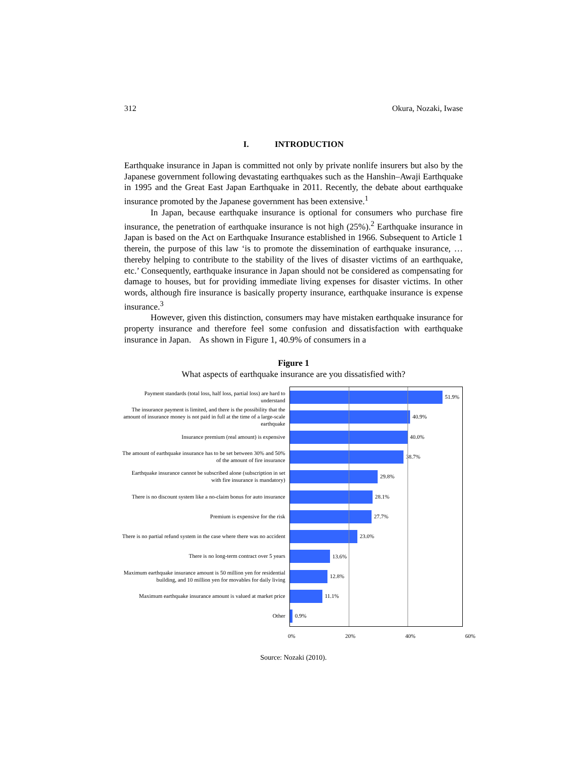312 Okura, Nozaki, Iwase
I. INTRODUCTION
Earthquake insurance in Japan is committed not only by private nonlife insurers but also by the Japanese government following devastating earthquakes such as the Hanshin–Awaji Earthquake in 1995 and the Great East Japan Earthquake in 2011. Recently, the debate about earthquake insurance promoted by the Japanese government has been extensive.<sup>1</sup>
In Japan, because earthquake insurance is optional for consumers who purchase fire insurance, the penetration of earthquake insurance is not high (25%).<sup>2</sup> Earthquake insurance in Japan is based on the Act on Earthquake Insurance established in 1966. Subsequent to Article 1 therein, the purpose of this law ‘is to promote the dissemination of earthquake insurance, … thereby helping to contribute to the stability of the lives of disaster victims of an earthquake, etc.’ Consequently, earthquake insurance in Japan should not be considered as compensating for damage to houses, but for providing immediate living expenses for disaster victims. In other words, although fire insurance is basically property insurance, earthquake insurance is expense insurance.<sup>3</sup>
However, given this distinction, consumers may have mistaken earthquake insurance for property insurance and therefore feel some confusion and dissatisfaction with earthquake insurance in Japan. As shown in Figure 1, 40.9% of consumers in a
Figure 1
What aspects of earthquake insurance are you dissatisfied with?
Payment standards (total loss, half loss, partial loss) are hard to understand
The insurance payment is limited, and there is the possibility that the amount of insurance money is not paid in full at the time of a large-scale earthquake
Insurance premium (real amount) is expensive
The amount of earthquake insurance has to be set between 30% and 50% of the amount of fire insurance
Earthquake insurance cannot be subscribed alone (subscription in set with fire insurance is mandatory)
There is no discount system like a no-claim bonus for auto insurance
Premium is expensive for the risk
There is no partial refund system in the case where there was no accident
There is no long-term contract over 5 years
Maximum earthquake insurance amount is 50 million yen for residential building, and 10 million yen for movables for daily living
Maximum earthquake insurance amount is valued at market price
Other
51.9%
40.9%
40.0%
38.7%
29.8%
28.1%
27.7%
23.0%
13.6%
12.8%
11.1%
0.9%
0% 20% 40% 60%
Source: Nozaki (2010).